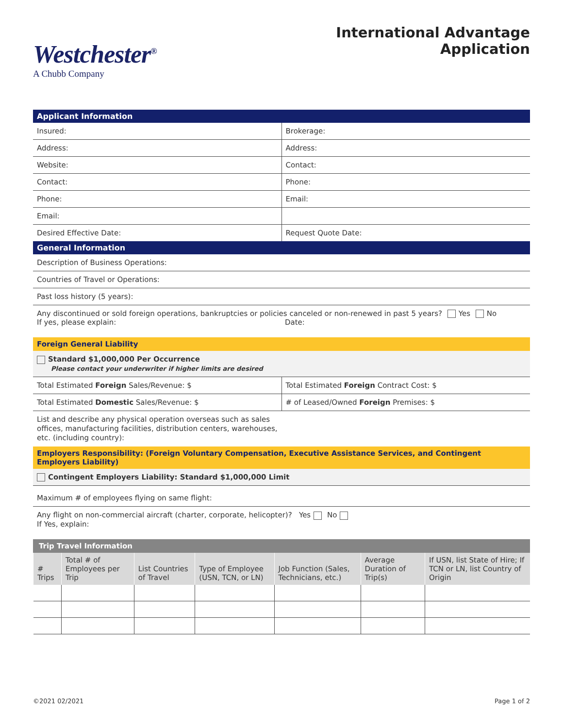Westchester<sup>®</sup>
A Chubb Company
International Advantage
Application
Applicant Information
Insured: Brokerage:
Address: Address:
Website: Contact:
Contact: Phone:
Phone: Email:
Email:
Desired Effective Date: Request Quote Date:
General Information
Description of Business Operations:
Countries of Travel or Operations:
Past loss history (5 years):
Any discontinued or sold foreign operations, bankruptcies or policies canceled or non-renewed in past 5 years? Yes No
If yes, please explain: Date:
Foreign General Liability
Standard $1,000,000 Per Occurrence
Please contact your underwriter if higher limits are desired
Total Estimated Foreign Sales/Revenue: $
Total Estimated Foreign Contract Cost: $
Total Estimated Domestic Sales/Revenue: $
# of Leased/Owned Foreign Premises: $
List and describe any physical operation overseas such as sales offices, manufacturing facilities, distribution centers, warehouses, etc. (including country):
Employers Responsibility: (Foreign Voluntary Compensation, Executive Assistance Services, and Contingent Employers Liability)
Contingent Employers Liability: Standard $1,000,000 Limit
Maximum # of employees flying on same flight:
Any flight on non-commercial aircraft (charter, corporate, helicopter)? Yes No
If Yes, explain:
Trip Travel Information
| # Trips | Total # of Employees per Trip | List Countries of Travel | Type of Employee (USN, TCN, or LN) | Job Function (Sales, Technicians, etc.) | Average Duration of Trip(s) | If USN, list State of Hire; If TCN or LN, list Country of Origin |
| --- | --- | --- | --- | --- | --- | --- |
©2021 02/2021 Page 1 of 2